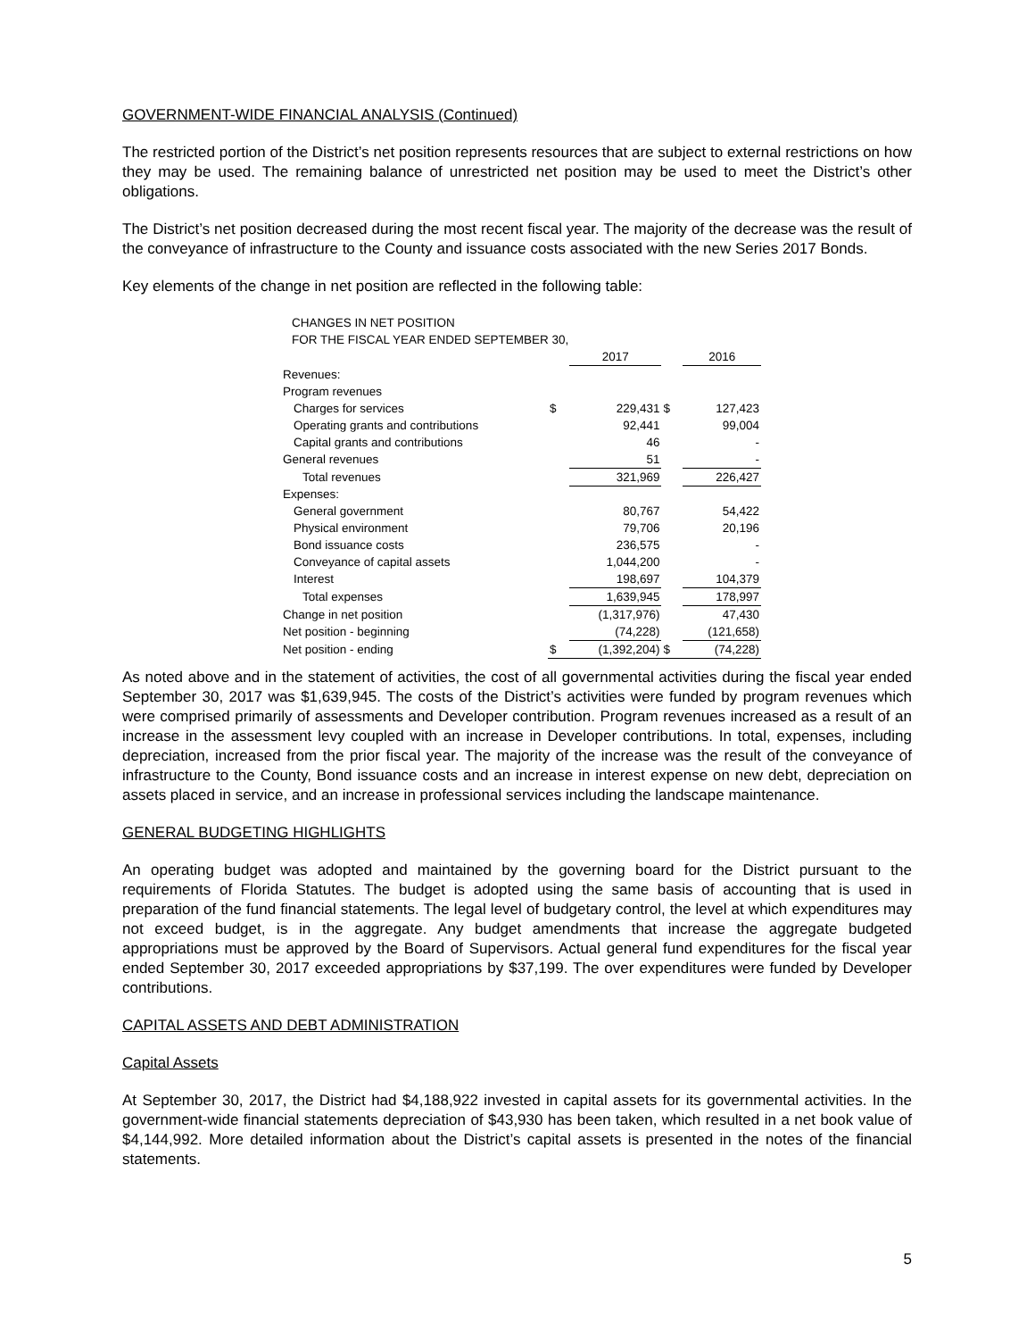GOVERNMENT-WIDE FINANCIAL ANALYSIS (Continued)
The restricted portion of the District’s net position represents resources that are subject to external restrictions on how they may be used. The remaining balance of unrestricted net position may be used to meet the District’s other obligations.
The District’s net position decreased during the most recent fiscal year. The majority of the decrease was the result of the conveyance of infrastructure to the County and issuance costs associated with the new Series 2017 Bonds.
Key elements of the change in net position are reflected in the following table:
CHANGES IN NET POSITION
FOR THE FISCAL YEAR ENDED SEPTEMBER 30,
| | | 2017 | | 2016 |
| --- | --- | --- | --- | --- |
| Revenues: | | | | |
| Program revenues | | | | |
| Charges for services | $ | 229,431 | $ | 127,423 |
| Operating grants and contributions | | 92,441 | | 99,004 |
| Capital grants and contributions | | 46 | | - |
| General revenues | | 51 | | - |
| Total revenues | | 321,969 | | 226,427 |
| Expenses: | | | | |
| General government | | 80,767 | | 54,422 |
| Physical environment | | 79,706 | | 20,196 |
| Bond issuance costs | | 236,575 | | - |
| Conveyance of capital assets | | 1,044,200 | | - |
| Interest | | 198,697 | | 104,379 |
| Total expenses | | 1,639,945 | | 178,997 |
| Change in net position | | (1,317,976) | | 47,430 |
| Net position - beginning | | (74,228) | | (121,658) |
| Net position - ending | $ | (1,392,204) | $ | (74,228) |
As noted above and in the statement of activities, the cost of all governmental activities during the fiscal year ended September 30, 2017 was $1,639,945. The costs of the District’s activities were funded by program revenues which were comprised primarily of assessments and Developer contribution. Program revenues increased as a result of an increase in the assessment levy coupled with an increase in Developer contributions. In total, expenses, including depreciation, increased from the prior fiscal year. The majority of the increase was the result of the conveyance of infrastructure to the County, Bond issuance costs and an increase in interest expense on new debt, depreciation on assets placed in service, and an increase in professional services including the landscape maintenance.
GENERAL BUDGETING HIGHLIGHTS
An operating budget was adopted and maintained by the governing board for the District pursuant to the requirements of Florida Statutes. The budget is adopted using the same basis of accounting that is used in preparation of the fund financial statements. The legal level of budgetary control, the level at which expenditures may not exceed budget, is in the aggregate. Any budget amendments that increase the aggregate budgeted appropriations must be approved by the Board of Supervisors. Actual general fund expenditures for the fiscal year ended September 30, 2017 exceeded appropriations by $37,199. The over expenditures were funded by Developer contributions.
CAPITAL ASSETS AND DEBT ADMINISTRATION
Capital Assets
At September 30, 2017, the District had $4,188,922 invested in capital assets for its governmental activities. In the government-wide financial statements depreciation of $43,930 has been taken, which resulted in a net book value of $4,144,992. More detailed information about the District’s capital assets is presented in the notes of the financial statements.
5